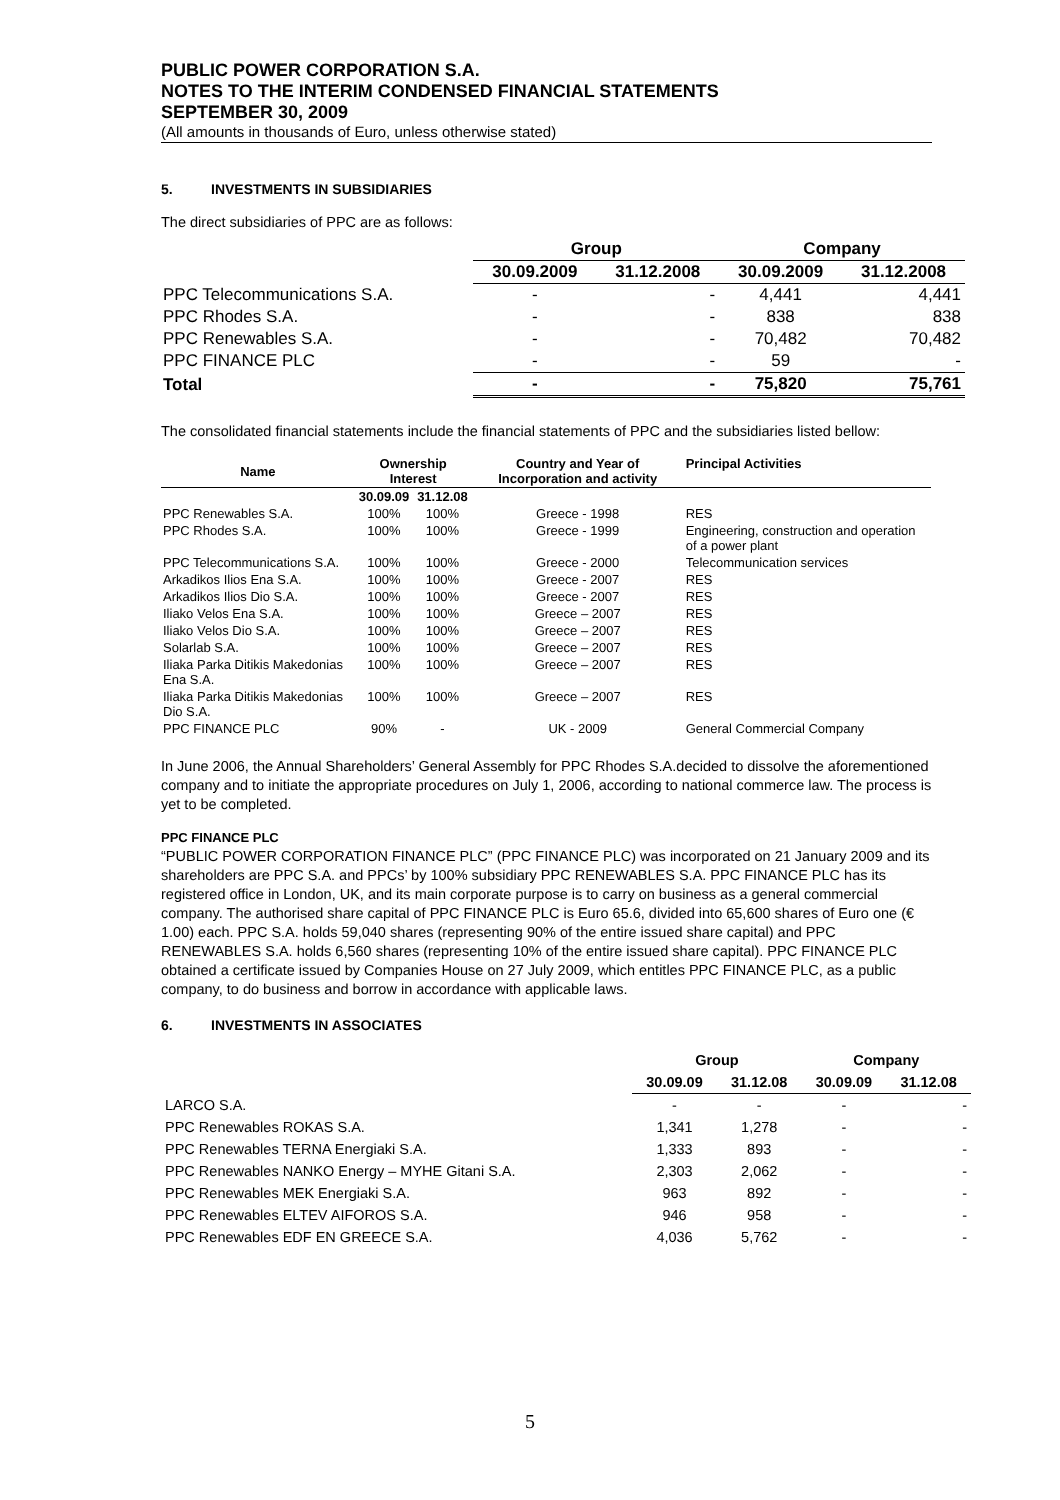PUBLIC POWER CORPORATION S.A.
NOTES TO THE INTERIM CONDENSED FINANCIAL STATEMENTS
SEPTEMBER 30, 2009
(All amounts in thousands of Euro, unless otherwise stated)
5. INVESTMENTS IN SUBSIDIARIES
The direct subsidiaries of PPC are as follows:
| | Group | | Company | |
| --- | --- | --- | --- | --- |
| | 30.09.2009 | 31.12.2008 | 30.09.2009 | 31.12.2008 |
| PPC Telecommunications S.A. | - | - | 4,441 | 4,441 |
| PPC Rhodes S.A. | - | - | 838 | 838 |
| PPC Renewables S.A. | - | - | 70,482 | 70,482 |
| PPC FINANCE PLC | - | - | 59 | - |
| Total | - | - | 75,820 | 75,761 |
The consolidated financial statements include the financial statements of PPC and the subsidiaries listed bellow:
| Name | Ownership Interest | | Country and Year of Incorporation and activity | Principal Activities |
| --- | --- | --- | --- | --- |
| | 30.09.09 | 31.12.08 | | |
| PPC Renewables S.A. | 100% | 100% | Greece - 1998 | RES |
| PPC Rhodes S.A. | 100% | 100% | Greece - 1999 | Engineering, construction and operation of a power plant |
| PPC Telecommunications S.A. | 100% | 100% | Greece - 2000 | Telecommunication services |
| Arkadikos Ilios Ena S.A. | 100% | 100% | Greece - 2007 | RES |
| Arkadikos Ilios Dio S.A. | 100% | 100% | Greece - 2007 | RES |
| Iliako Velos Ena S.A. | 100% | 100% | Greece – 2007 | RES |
| Iliako Velos Dio S.A. | 100% | 100% | Greece – 2007 | RES |
| Solarlab S.A. | 100% | 100% | Greece – 2007 | RES |
| Iliaka Parka Ditikis Makedonias Ena S.A. | 100% | 100% | Greece – 2007 | RES |
| Iliaka Parka Ditikis Makedonias Dio S.A. | 100% | 100% | Greece – 2007 | RES |
| PPC FINANCE PLC | 90% | - | UK - 2009 | General Commercial Company |
In June 2006, the Annual Shareholders’ General Assembly for PPC Rhodes S.A.decided to dissolve the aforementioned company and to initiate the appropriate procedures on July 1, 2006, according to national commerce law. The process is yet to be completed.
PPC FINANCE PLC
“PUBLIC POWER CORPORATION FINANCE PLC” (PPC FINANCE PLC) was incorporated on 21 January 2009 and its shareholders are PPC S.A. and PPCs’ by 100% subsidiary PPC RENEWABLES S.A. PPC FINANCE PLC has its registered office in London, UK, and its main corporate purpose is to carry on business as a general commercial company. The authorised share capital of PPC FINANCE PLC is Euro 65.6, divided into 65,600 shares of Euro one (€ 1.00) each. PPC S.A. holds 59,040 shares (representing 90% of the entire issued share capital) and PPC RENEWABLES S.A. holds 6,560 shares (representing 10% of the entire issued share capital). PPC FINANCE PLC obtained a certificate issued by Companies House on 27 July 2009, which entitles PPC FINANCE PLC, as a public company, to do business and borrow in accordance with applicable laws.
6. INVESTMENTS IN ASSOCIATES
| | Group | | Company | |
| --- | --- | --- | --- | --- |
| | 30.09.09 | 31.12.08 | 30.09.09 | 31.12.08 |
| LARCO S.A. | - | - | - | - |
| PPC Renewables ROKAS S.A. | 1,341 | 1,278 | - | - |
| PPC Renewables TERNA Energiaki S.A. | 1,333 | 893 | - | - |
| PPC Renewables NANKO Energy – MYHE Gitani S.A. | 2,303 | 2,062 | - | - |
| PPC Renewables MEK Energiaki S.A. | 963 | 892 | - | - |
| PPC Renewables ELTEV AIFOROS S.A. | 946 | 958 | - | - |
| PPC Renewables EDF EN GREECE S.A. | 4,036 | 5,762 | - | - |
5